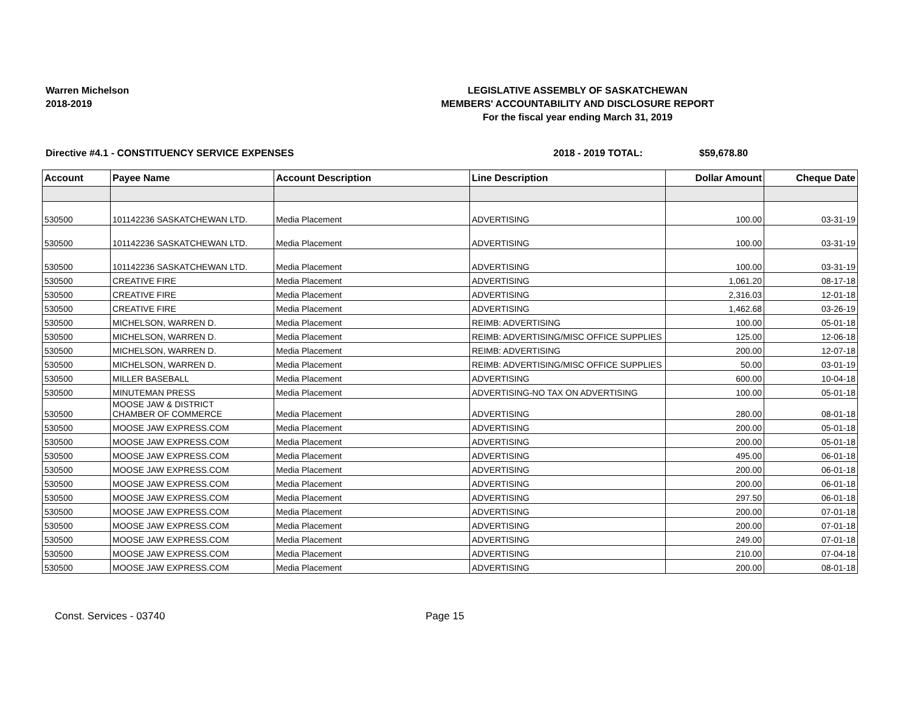Warren Michelson
2018-2019
LEGISLATIVE ASSEMBLY OF SASKATCHEWAN
MEMBERS' ACCOUNTABILITY AND DISCLOSURE REPORT
For the fiscal year ending March 31, 2019
Directive #4.1 - CONSTITUENCY SERVICE EXPENSES 2018 - 2019 TOTAL: $59,678.80
| Account | Payee Name | Account Description | Line Description | Dollar Amount | Cheque Date |
| --- | --- | --- | --- | --- | --- |
| 530500 | 101142236 SASKATCHEWAN LTD. | Media Placement | ADVERTISING | 100.00 | 03-31-19 |
| 530500 | 101142236 SASKATCHEWAN LTD. | Media Placement | ADVERTISING | 100.00 | 03-31-19 |
| 530500 | 101142236 SASKATCHEWAN LTD. | Media Placement | ADVERTISING | 100.00 | 03-31-19 |
| 530500 | CREATIVE FIRE | Media Placement | ADVERTISING | 1,061.20 | 08-17-18 |
| 530500 | CREATIVE FIRE | Media Placement | ADVERTISING | 2,316.03 | 12-01-18 |
| 530500 | CREATIVE FIRE | Media Placement | ADVERTISING | 1,462.68 | 03-26-19 |
| 530500 | MICHELSON, WARREN D. | Media Placement | REIMB: ADVERTISING | 100.00 | 05-01-18 |
| 530500 | MICHELSON, WARREN D. | Media Placement | REIMB: ADVERTISING/MISC OFFICE SUPPLIES | 125.00 | 12-06-18 |
| 530500 | MICHELSON, WARREN D. | Media Placement | REIMB: ADVERTISING | 200.00 | 12-07-18 |
| 530500 | MICHELSON, WARREN D. | Media Placement | REIMB: ADVERTISING/MISC OFFICE SUPPLIES | 50.00 | 03-01-19 |
| 530500 | MILLER BASEBALL | Media Placement | ADVERTISING | 600.00 | 10-04-18 |
| 530500 | MINUTEMAN PRESS | Media Placement | ADVERTISING-NO TAX ON ADVERTISING | 100.00 | 05-01-18 |
| 530500 | MOOSE JAW & DISTRICT CHAMBER OF COMMERCE | Media Placement | ADVERTISING | 280.00 | 08-01-18 |
| 530500 | MOOSE JAW EXPRESS.COM | Media Placement | ADVERTISING | 200.00 | 05-01-18 |
| 530500 | MOOSE JAW EXPRESS.COM | Media Placement | ADVERTISING | 200.00 | 05-01-18 |
| 530500 | MOOSE JAW EXPRESS.COM | Media Placement | ADVERTISING | 495.00 | 06-01-18 |
| 530500 | MOOSE JAW EXPRESS.COM | Media Placement | ADVERTISING | 200.00 | 06-01-18 |
| 530500 | MOOSE JAW EXPRESS.COM | Media Placement | ADVERTISING | 200.00 | 06-01-18 |
| 530500 | MOOSE JAW EXPRESS.COM | Media Placement | ADVERTISING | 297.50 | 06-01-18 |
| 530500 | MOOSE JAW EXPRESS.COM | Media Placement | ADVERTISING | 200.00 | 07-01-18 |
| 530500 | MOOSE JAW EXPRESS.COM | Media Placement | ADVERTISING | 200.00 | 07-01-18 |
| 530500 | MOOSE JAW EXPRESS.COM | Media Placement | ADVERTISING | 249.00 | 07-01-18 |
| 530500 | MOOSE JAW EXPRESS.COM | Media Placement | ADVERTISING | 210.00 | 07-04-18 |
| 530500 | MOOSE JAW EXPRESS.COM | Media Placement | ADVERTISING | 200.00 | 08-01-18 |
Const. Services - 03740 Page 15